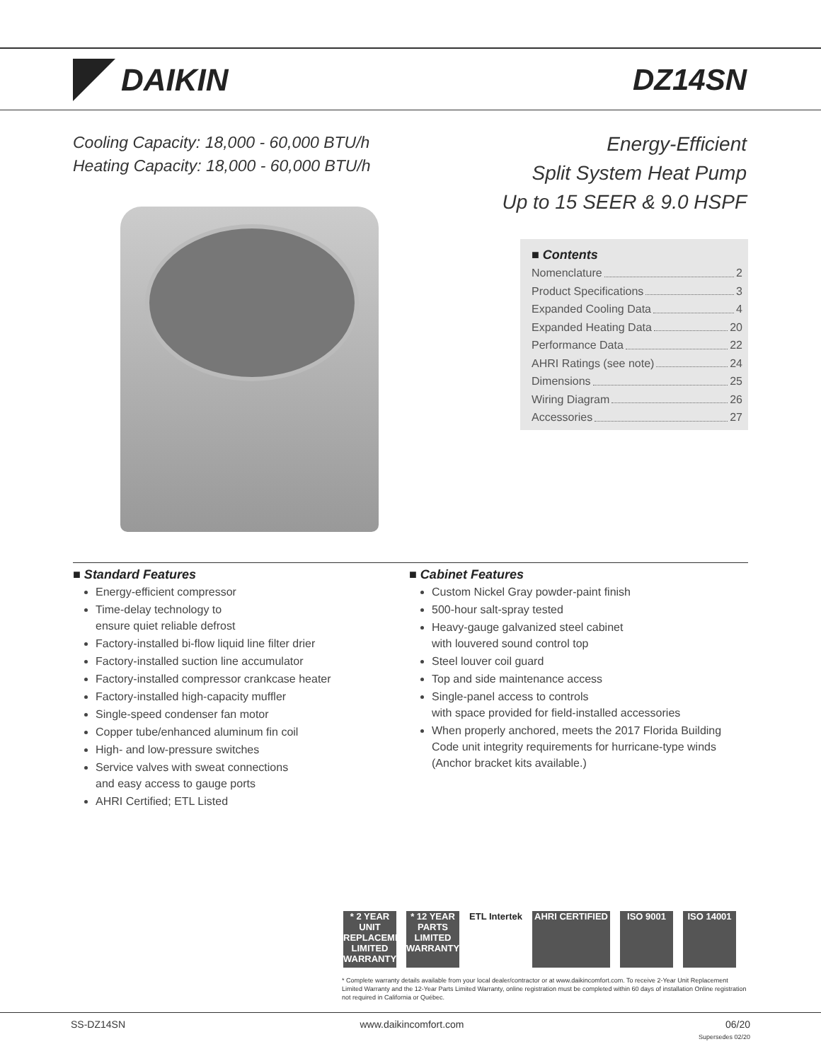DAIKIN DZ14SN
Cooling Capacity: 18,000 - 60,000 BTU/h
Heating Capacity: 18,000 - 60,000 BTU/h
Energy-Efficient
Split System Heat Pump
Up to 15 SEER & 9.0 HSPF
■ Contents
Nomenclature 2
Product Specifications 3
Expanded Cooling Data 4
Expanded Heating Data 20
Performance Data 22
AHRI Ratings (see note) 24
Dimensions 25
Wiring Diagram 26
Accessories 27
■ Standard Features
Energy-efficient compressor
Time-delay technology to
ensure quiet reliable defrost
Factory-installed bi-flow liquid line filter drier
Factory-installed suction line accumulator
Factory-installed compressor crankcase heater
Factory-installed high-capacity muffler
Single-speed condenser fan motor
Copper tube/enhanced aluminum fin coil
High- and low-pressure switches
Service valves with sweat connections
and easy access to gauge ports
AHRI Certified; ETL Listed
■ Cabinet Features
Custom Nickel Gray powder-paint finish
500-hour salt-spray tested
Heavy-gauge galvanized steel cabinet
with louvered sound control top
Steel louver coil guard
Top and side maintenance access
Single-panel access to controls
with space provided for field-installed accessories
When properly anchored, meets the 2017 Florida Building Code unit integrity requirements for hurricane-type winds (Anchor bracket kits available.)
* 2 YEAR UNIT REPLACEMENT LIMITED WARRANTY
* 12 YEAR PARTS LIMITED WARRANTY
ETL Intertek
AHRI CERTIFIED ISO 9001 ISO 14001
* Complete warranty details available from your local dealer/contractor or at www.daikincomfort.com. To receive 2-Year Unit Replacement Limited Warranty and the 12-Year Parts Limited Warranty, online registration must be completed within 60 days of installation Online registration not required in California or Québec.
SS-DZ14SN www.daikincomfort.com 06/20
Supersedes 02/20